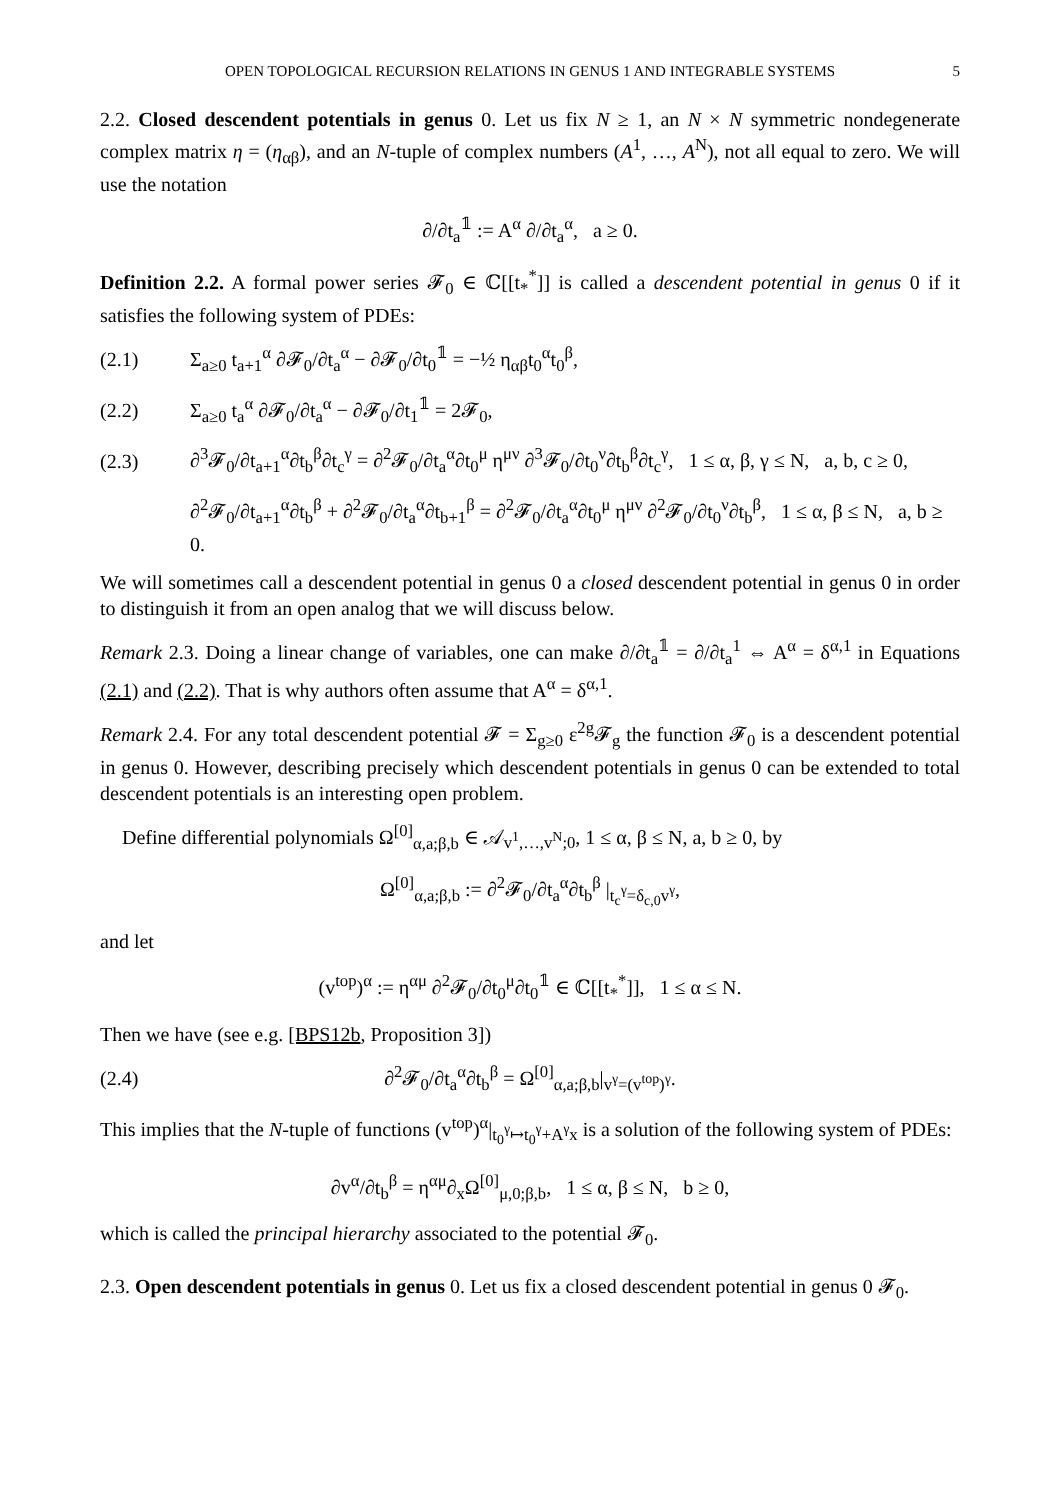OPEN TOPOLOGICAL RECURSION RELATIONS IN GENUS 1 AND INTEGRABLE SYSTEMS 5
2.2. Closed descendent potentials in genus 0. Let us fix N ≥ 1, an N × N symmetric nondegenerate complex matrix η = (η<sub>αβ</sub>), and an N-tuple of complex numbers (A<sup>1</sup>, …, A<sup>N</sup>), not all equal to zero. We will use the notation
∂/∂t<sub>a</sub><sup>𝟙</sup> := A<sup>α</sup> ∂/∂t<sub>a</sub><sup>α</sup>, a ≥ 0.
Definition 2.2. A formal power series 𝓕<sub>0</sub> ∈ ℂ[[t<sub>*</sub><sup>*</sup>]] is called a descendent potential in genus 0 if it satisfies the following system of PDEs:
(2.1)
Σ<sub>a≥0</sub> t<sub>a+1</sub><sup>α</sup> ∂𝓕<sub>0</sub>/∂t<sub>a</sub><sup>α</sup> − ∂𝓕<sub>0</sub>/∂t<sub>0</sub><sup>𝟙</sup> = −½ η<sub>αβ</sub>t<sub>0</sub><sup>α</sup>t<sub>0</sub><sup>β</sup>,
(2.2)
Σ<sub>a≥0</sub> t<sub>a</sub><sup>α</sup> ∂𝓕<sub>0</sub>/∂t<sub>a</sub><sup>α</sup> − ∂𝓕<sub>0</sub>/∂t<sub>1</sub><sup>𝟙</sup> = 2𝓕<sub>0</sub>,
(2.3)
∂<sup>3</sup>𝓕<sub>0</sub>/∂t<sub>a+1</sub><sup>α</sup>∂t<sub>b</sub><sup>β</sup>∂t<sub>c</sub><sup>γ</sup> = ∂<sup>2</sup>𝓕<sub>0</sub>/∂t<sub>a</sub><sup>α</sup>∂t<sub>0</sub><sup>μ</sup> η<sup>μν</sup> ∂<sup>3</sup>𝓕<sub>0</sub>/∂t<sub>0</sub><sup>ν</sup>∂t<sub>b</sub><sup>β</sup>∂t<sub>c</sub><sup>γ</sup>, 1 ≤ α, β, γ ≤ N, a, b, c ≥ 0,
∂<sup>2</sup>𝓕<sub>0</sub>/∂t<sub>a+1</sub><sup>α</sup>∂t<sub>b</sub><sup>β</sup> + ∂<sup>2</sup>𝓕<sub>0</sub>/∂t<sub>a</sub><sup>α</sup>∂t<sub>b+1</sub><sup>β</sup> = ∂<sup>2</sup>𝓕<sub>0</sub>/∂t<sub>a</sub><sup>α</sup>∂t<sub>0</sub><sup>μ</sup> η<sup>μν</sup> ∂<sup>2</sup>𝓕<sub>0</sub>/∂t<sub>0</sub><sup>ν</sup>∂t<sub>b</sub><sup>β</sup>, 1 ≤ α, β ≤ N, a, b ≥ 0.
We will sometimes call a descendent potential in genus 0 a closed descendent potential in genus 0 in order to distinguish it from an open analog that we will discuss below.
Remark 2.3. Doing a linear change of variables, one can make ∂/∂t<sub>a</sub><sup>𝟙</sup> = ∂/∂t<sub>a</sub><sup>1</sup> ⇔ A<sup>α</sup> = δ<sup>α,1</sup> in Equations (2.1) and (2.2). That is why authors often assume that A<sup>α</sup> = δ<sup>α,1</sup>.
Remark 2.4. For any total descendent potential 𝓕 = Σ<sub>g≥0</sub> ε<sup>2g</sup>𝓕<sub>g</sub> the function 𝓕<sub>0</sub> is a descendent potential in genus 0. However, describing precisely which descendent potentials in genus 0 can be extended to total descendent potentials is an interesting open problem.
Define differential polynomials Ω<sup>[0]</sup><sub>α,a;β,b</sub> ∈ 𝒜<sub>v<sup>1</sup>,…,v<sup>N</sup>;0</sub>, 1 ≤ α, β ≤ N, a, b ≥ 0, by
Ω<sup>[0]</sup><sub>α,a;β,b</sub> := ∂<sup>2</sup>𝓕<sub>0</sub>/∂t<sub>a</sub><sup>α</sup>∂t<sub>b</sub><sup>β</sup> |<sub>t<sub>c</sub><sup>γ</sup>=δ<sub>c,0</sub>v<sup>γ</sup></sub>,
and let
(v<sup>top</sup>)<sup>α</sup> := η<sup>αμ</sup> ∂<sup>2</sup>𝓕<sub>0</sub>/∂t<sub>0</sub><sup>μ</sup>∂t<sub>0</sub><sup>𝟙</sup> ∈ ℂ[[t<sub>*</sub><sup>*</sup>]], 1 ≤ α ≤ N.
Then we have (see e.g. [BPS12b, Proposition 3])
(2.4)
∂<sup>2</sup>𝓕<sub>0</sub>/∂t<sub>a</sub><sup>α</sup>∂t<sub>b</sub><sup>β</sup> = Ω<sup>[0]</sup><sub>α,a;β,b</sub>|<sub>v<sup>γ</sup>=(v<sup>top</sup>)<sup>γ</sup></sub>.
This implies that the N-tuple of functions (v<sup>top</sup>)<sup>α</sup>|<sub>t<sub>0</sub><sup>γ</sup>↦t<sub>0</sub><sup>γ</sup>+A<sup>γ</sup>x</sub> is a solution of the following system of PDEs:
∂v<sup>α</sup>/∂t<sub>b</sub><sup>β</sup> = η<sup>αμ</sup>∂<sub>x</sub>Ω<sup>[0]</sup><sub>μ,0;β,b</sub>, 1 ≤ α, β ≤ N, b ≥ 0,
which is called the principal hierarchy associated to the potential 𝓕<sub>0</sub>.
2.3. Open descendent potentials in genus 0. Let us fix a closed descendent potential in genus 0 𝓕<sub>0</sub>.